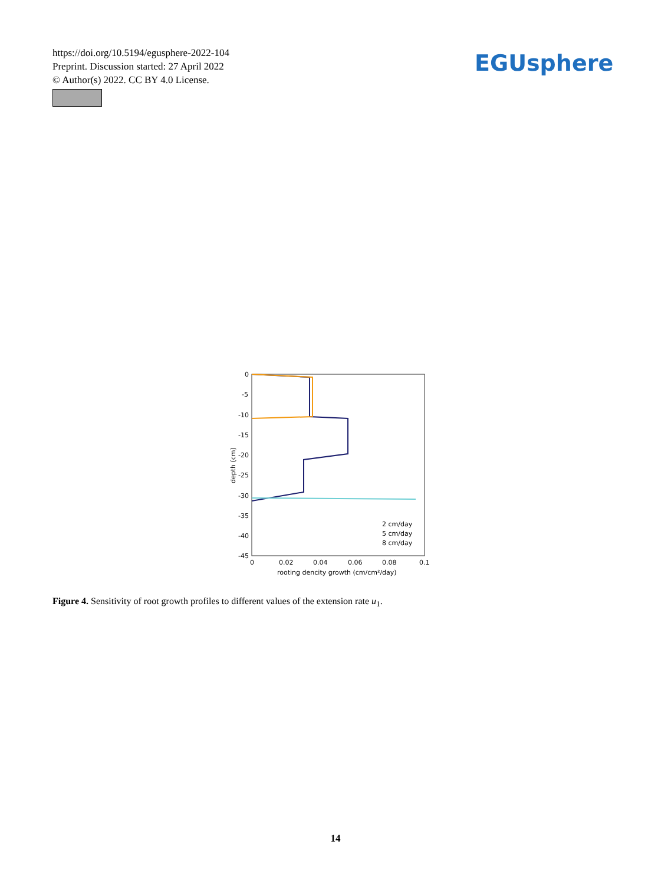https://doi.org/10.5194/egusphere-2022-104
Preprint. Discussion started: 27 April 2022
© Author(s) 2022. CC BY 4.0 License.
EGUsphere
0
-5
-10
-15
-20
-25
-30
-35
-40
-45
0
0.02
0.04
0.06
0.08
0.1
rooting dencity growth (cm/cm²/day)
depth (cm)
2 cm/day
5 cm/day
8 cm/day
Figure 4. Sensitivity of root growth profiles to different values of the extension rate u<sub>1</sub>.
14